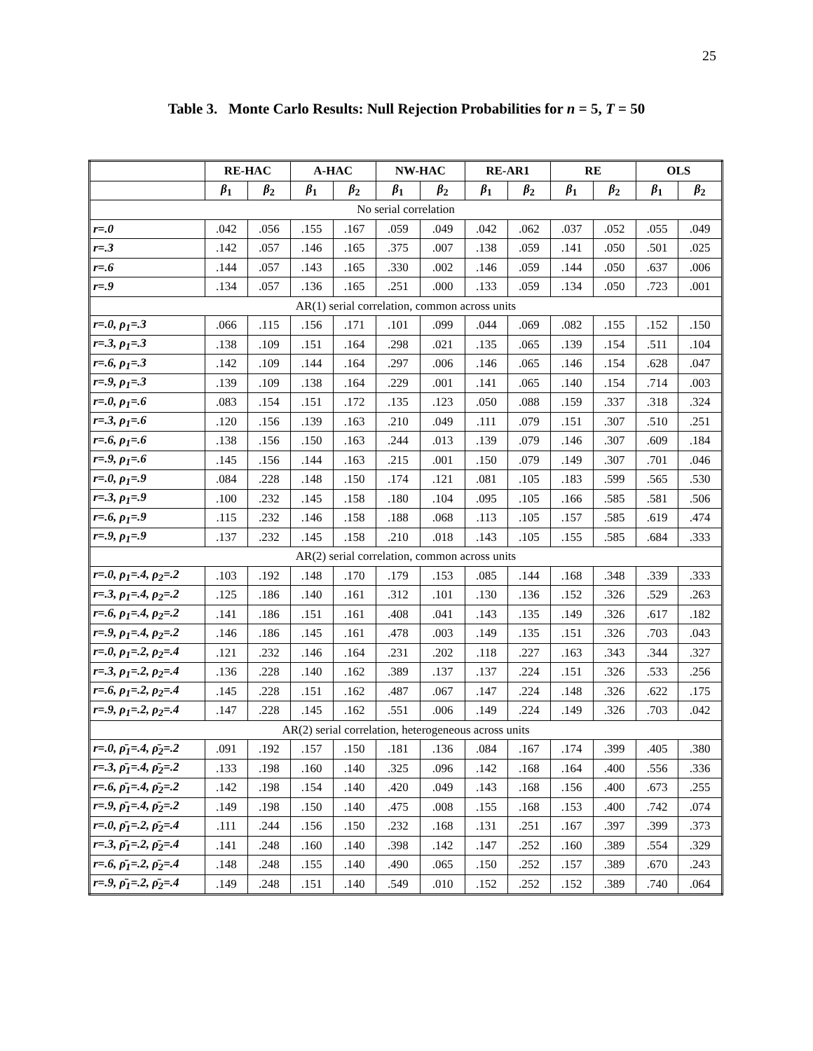25
Table 3. Monte Carlo Results: Null Rejection Probabilities for n = 5, T = 50
| | RE-HAC | | A-HAC | | NW-HAC | | RE-AR1 | | RE | | OLS | |
| --- | --- | --- | --- | --- | --- | --- | --- | --- | --- | --- | --- | --- |
| | β<sub>1</sub> | β<sub>2</sub> | β<sub>1</sub> | β<sub>2</sub> | β<sub>1</sub> | β<sub>2</sub> | β<sub>1</sub> | β<sub>2</sub> | β<sub>1</sub> | β<sub>2</sub> | β<sub>1</sub> | β<sub>2</sub> |
| No serial correlation | | | | | | | | | | | | |
| r=.0 | .042 | .056 | .155 | .167 | .059 | .049 | .042 | .062 | .037 | .052 | .055 | .049 |
| r=.3 | .142 | .057 | .146 | .165 | .375 | .007 | .138 | .059 | .141 | .050 | .501 | .025 |
| r=.6 | .144 | .057 | .143 | .165 | .330 | .002 | .146 | .059 | .144 | .050 | .637 | .006 |
| r=.9 | .134 | .057 | .136 | .165 | .251 | .000 | .133 | .059 | .134 | .050 | .723 | .001 |
| AR(1) serial correlation, common across units | | | | | | | | | | | | |
| r=.0, ρ<sub>1</sub>=.3 | .066 | .115 | .156 | .171 | .101 | .099 | .044 | .069 | .082 | .155 | .152 | .150 |
| r=.3, ρ<sub>1</sub>=.3 | .138 | .109 | .151 | .164 | .298 | .021 | .135 | .065 | .139 | .154 | .511 | .104 |
| r=.6, ρ<sub>1</sub>=.3 | .142 | .109 | .144 | .164 | .297 | .006 | .146 | .065 | .146 | .154 | .628 | .047 |
| r=.9, ρ<sub>1</sub>=.3 | .139 | .109 | .138 | .164 | .229 | .001 | .141 | .065 | .140 | .154 | .714 | .003 |
| r=.0, ρ<sub>1</sub>=.6 | .083 | .154 | .151 | .172 | .135 | .123 | .050 | .088 | .159 | .337 | .318 | .324 |
| r=.3, ρ<sub>1</sub>=.6 | .120 | .156 | .139 | .163 | .210 | .049 | .111 | .079 | .151 | .307 | .510 | .251 |
| r=.6, ρ<sub>1</sub>=.6 | .138 | .156 | .150 | .163 | .244 | .013 | .139 | .079 | .146 | .307 | .609 | .184 |
| r=.9, ρ<sub>1</sub>=.6 | .145 | .156 | .144 | .163 | .215 | .001 | .150 | .079 | .149 | .307 | .701 | .046 |
| r=.0, ρ<sub>1</sub>=.9 | .084 | .228 | .148 | .150 | .174 | .121 | .081 | .105 | .183 | .599 | .565 | .530 |
| r=.3, ρ<sub>1</sub>=.9 | .100 | .232 | .145 | .158 | .180 | .104 | .095 | .105 | .166 | .585 | .581 | .506 |
| r=.6, ρ<sub>1</sub>=.9 | .115 | .232 | .146 | .158 | .188 | .068 | .113 | .105 | .157 | .585 | .619 | .474 |
| r=.9, ρ<sub>1</sub>=.9 | .137 | .232 | .145 | .158 | .210 | .018 | .143 | .105 | .155 | .585 | .684 | .333 |
| AR(2) serial correlation, common across units | | | | | | | | | | | | |
| r=.0, ρ<sub>1</sub>=.4, ρ<sub>2</sub>=.2 | .103 | .192 | .148 | .170 | .179 | .153 | .085 | .144 | .168 | .348 | .339 | .333 |
| r=.3, ρ<sub>1</sub>=.4, ρ<sub>2</sub>=.2 | .125 | .186 | .140 | .161 | .312 | .101 | .130 | .136 | .152 | .326 | .529 | .263 |
| r=.6, ρ<sub>1</sub>=.4, ρ<sub>2</sub>=.2 | .141 | .186 | .151 | .161 | .408 | .041 | .143 | .135 | .149 | .326 | .617 | .182 |
| r=.9, ρ<sub>1</sub>=.4, ρ<sub>2</sub>=.2 | .146 | .186 | .145 | .161 | .478 | .003 | .149 | .135 | .151 | .326 | .703 | .043 |
| r=.0, ρ<sub>1</sub>=.2, ρ<sub>2</sub>=.4 | .121 | .232 | .146 | .164 | .231 | .202 | .118 | .227 | .163 | .343 | .344 | .327 |
| r=.3, ρ<sub>1</sub>=.2, ρ<sub>2</sub>=.4 | .136 | .228 | .140 | .162 | .389 | .137 | .137 | .224 | .151 | .326 | .533 | .256 |
| r=.6, ρ<sub>1</sub>=.2, ρ<sub>2</sub>=.4 | .145 | .228 | .151 | .162 | .487 | .067 | .147 | .224 | .148 | .326 | .622 | .175 |
| r=.9, ρ<sub>1</sub>=.2, ρ<sub>2</sub>=.4 | .147 | .228 | .145 | .162 | .551 | .006 | .149 | .224 | .149 | .326 | .703 | .042 |
| AR(2) serial correlation, heterogeneous across units | | | | | | | | | | | | |
| r=.0, ρ̄<sub>1</sub>=.4, ρ̄<sub>2</sub>=.2 | .091 | .192 | .157 | .150 | .181 | .136 | .084 | .167 | .174 | .399 | .405 | .380 |
| r=.3, ρ̄<sub>1</sub>=.4, ρ̄<sub>2</sub>=.2 | .133 | .198 | .160 | .140 | .325 | .096 | .142 | .168 | .164 | .400 | .556 | .336 |
| r=.6, ρ̄<sub>1</sub>=.4, ρ̄<sub>2</sub>=.2 | .142 | .198 | .154 | .140 | .420 | .049 | .143 | .168 | .156 | .400 | .673 | .255 |
| r=.9, ρ̄<sub>1</sub>=.4, ρ̄<sub>2</sub>=.2 | .149 | .198 | .150 | .140 | .475 | .008 | .155 | .168 | .153 | .400 | .742 | .074 |
| r=.0, ρ̄<sub>1</sub>=.2, ρ̄<sub>2</sub>=.4 | .111 | .244 | .156 | .150 | .232 | .168 | .131 | .251 | .167 | .397 | .399 | .373 |
| r=.3, ρ̄<sub>1</sub>=.2, ρ̄<sub>2</sub>=.4 | .141 | .248 | .160 | .140 | .398 | .142 | .147 | .252 | .160 | .389 | .554 | .329 |
| r=.6, ρ̄<sub>1</sub>=.2, ρ̄<sub>2</sub>=.4 | .148 | .248 | .155 | .140 | .490 | .065 | .150 | .252 | .157 | .389 | .670 | .243 |
| r=.9, ρ̄<sub>1</sub>=.2, ρ̄<sub>2</sub>=.4 | .149 | .248 | .151 | .140 | .549 | .010 | .152 | .252 | .152 | .389 | .740 | .064 |